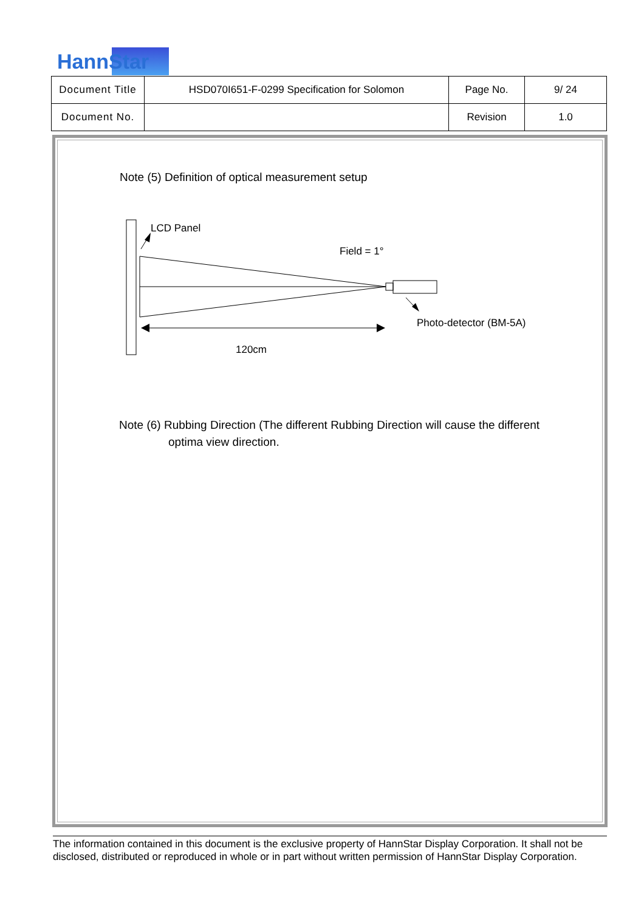HannStar
| Document Title | HSD070I651-F-0299 Specification for Solomon | Page No. | 9/ 24 |
| Document No. | | Revision | 1.0 |
Note (5) Definition of optical measurement setup
LCD Panel
Field = 1°
Photo-detector (BM-5A)
120cm
Note (6) Rubbing Direction (The different Rubbing Direction will cause the different
optima view direction.
The information contained in this document is the exclusive property of HannStar Display Corporation. It shall not be disclosed, distributed or reproduced in whole or in part without written permission of HannStar Display Corporation.